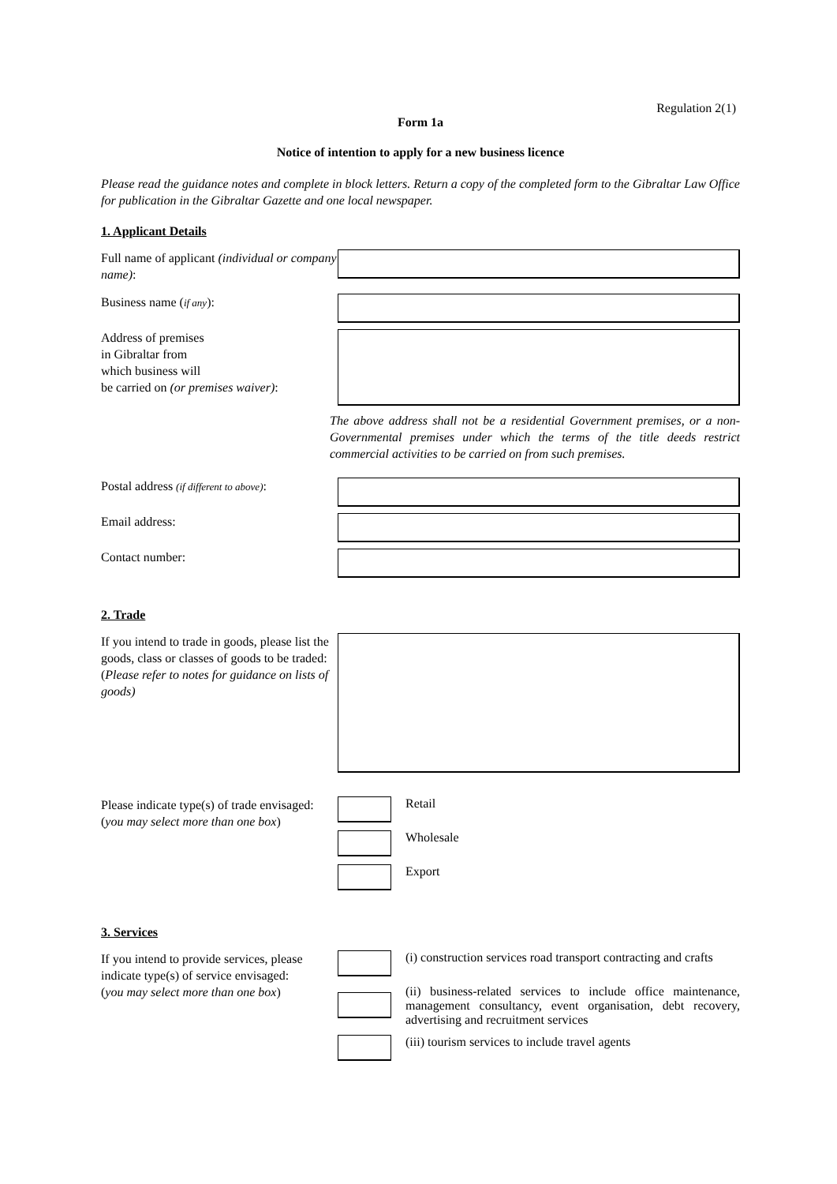Regulation 2(1)
Form 1a
Notice of intention to apply for a new business licence
Please read the guidance notes and complete in block letters. Return a copy of the completed form to the Gibraltar Law Office for publication in the Gibraltar Gazette and one local newspaper.
1. Applicant Details
Full name of applicant (individual or company name):
Business name (if any):
Address of premises
in Gibraltar from
which business will
be carried on (or premises waiver):
The above address shall not be a residential Government premises, or a non-Governmental premises under which the terms of the title deeds restrict commercial activities to be carried on from such premises.
Postal address (if different to above):
Email address:
Contact number:
2. Trade
If you intend to trade in goods, please list the goods, class or classes of goods to be traded:
(Please refer to notes for guidance on lists of goods)
Please indicate type(s) of trade envisaged:
(you may select more than one box)
Retail
Wholesale
Export
3. Services
If you intend to provide services, please indicate type(s) of service envisaged:
(you may select more than one box)
(i) construction services road transport contracting and crafts
(ii) business-related services to include office maintenance, management consultancy, event organisation, debt recovery, advertising and recruitment services
(iii) tourism services to include travel agents